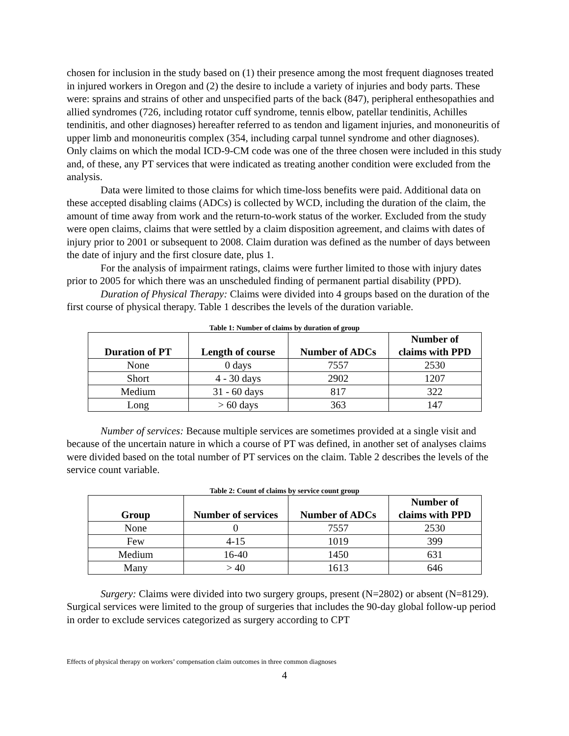chosen for inclusion in the study based on (1) their presence among the most frequent diagnoses treated in injured workers in Oregon and (2) the desire to include a variety of injuries and body parts. These were: sprains and strains of other and unspecified parts of the back (847), peripheral enthesopathies and allied syndromes (726, including rotator cuff syndrome, tennis elbow, patellar tendinitis, Achilles tendinitis, and other diagnoses) hereafter referred to as tendon and ligament injuries, and mononeuritis of upper limb and mononeuritis complex (354, including carpal tunnel syndrome and other diagnoses). Only claims on which the modal ICD-9-CM code was one of the three chosen were included in this study and, of these, any PT services that were indicated as treating another condition were excluded from the analysis.
Data were limited to those claims for which time-loss benefits were paid. Additional data on these accepted disabling claims (ADCs) is collected by WCD, including the duration of the claim, the amount of time away from work and the return-to-work status of the worker. Excluded from the study were open claims, claims that were settled by a claim disposition agreement, and claims with dates of injury prior to 2001 or subsequent to 2008. Claim duration was defined as the number of days between the date of injury and the first closure date, plus 1.
For the analysis of impairment ratings, claims were further limited to those with injury dates prior to 2005 for which there was an unscheduled finding of permanent partial disability (PPD).
Duration of Physical Therapy: Claims were divided into 4 groups based on the duration of the first course of physical therapy. Table 1 describes the levels of the duration variable.
Table 1: Number of claims by duration of group
| Duration of PT | Length of course | Number of ADCs | Number of claims with PPD |
| --- | --- | --- | --- |
| None | 0 days | 7557 | 2530 |
| Short | 4 - 30 days | 2902 | 1207 |
| Medium | 31 - 60 days | 817 | 322 |
| Long | > 60 days | 363 | 147 |
Number of services: Because multiple services are sometimes provided at a single visit and because of the uncertain nature in which a course of PT was defined, in another set of analyses claims were divided based on the total number of PT services on the claim. Table 2 describes the levels of the service count variable.
Table 2: Count of claims by service count group
| Group | Number of services | Number of ADCs | Number of claims with PPD |
| --- | --- | --- | --- |
| None | 0 | 7557 | 2530 |
| Few | 4-15 | 1019 | 399 |
| Medium | 16-40 | 1450 | 631 |
| Many | > 40 | 1613 | 646 |
Surgery: Claims were divided into two surgery groups, present (N=2802) or absent (N=8129). Surgical services were limited to the group of surgeries that includes the 90-day global follow-up period in order to exclude services categorized as surgery according to CPT
Effects of physical therapy on workers’ compensation claim outcomes in three common diagnoses
4